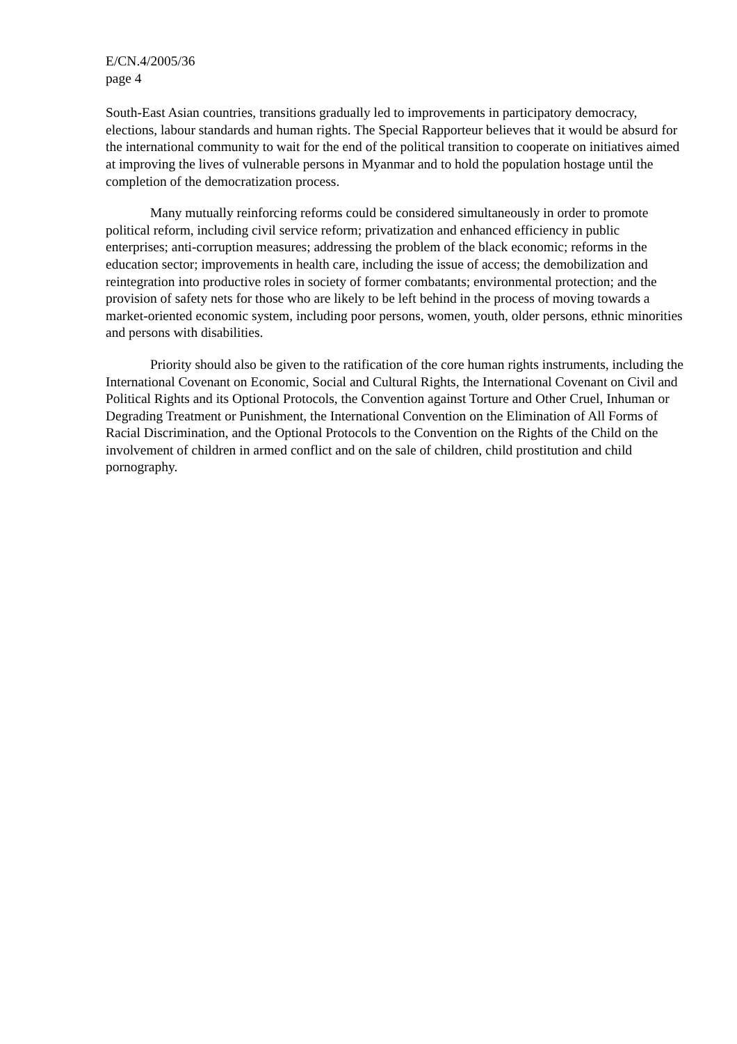E/CN.4/2005/36
page 4
South-East Asian countries, transitions gradually led to improvements in participatory democracy, elections, labour standards and human rights. The Special Rapporteur believes that it would be absurd for the international community to wait for the end of the political transition to cooperate on initiatives aimed at improving the lives of vulnerable persons in Myanmar and to hold the population hostage until the completion of the democratization process.
Many mutually reinforcing reforms could be considered simultaneously in order to promote political reform, including civil service reform; privatization and enhanced efficiency in public enterprises; anti-corruption measures; addressing the problem of the black economic; reforms in the education sector; improvements in health care, including the issue of access; the demobilization and reintegration into productive roles in society of former combatants; environmental protection; and the provision of safety nets for those who are likely to be left behind in the process of moving towards a market-oriented economic system, including poor persons, women, youth, older persons, ethnic minorities and persons with disabilities.
Priority should also be given to the ratification of the core human rights instruments, including the International Covenant on Economic, Social and Cultural Rights, the International Covenant on Civil and Political Rights and its Optional Protocols, the Convention against Torture and Other Cruel, Inhuman or Degrading Treatment or Punishment, the International Convention on the Elimination of All Forms of Racial Discrimination, and the Optional Protocols to the Convention on the Rights of the Child on the involvement of children in armed conflict and on the sale of children, child prostitution and child pornography.